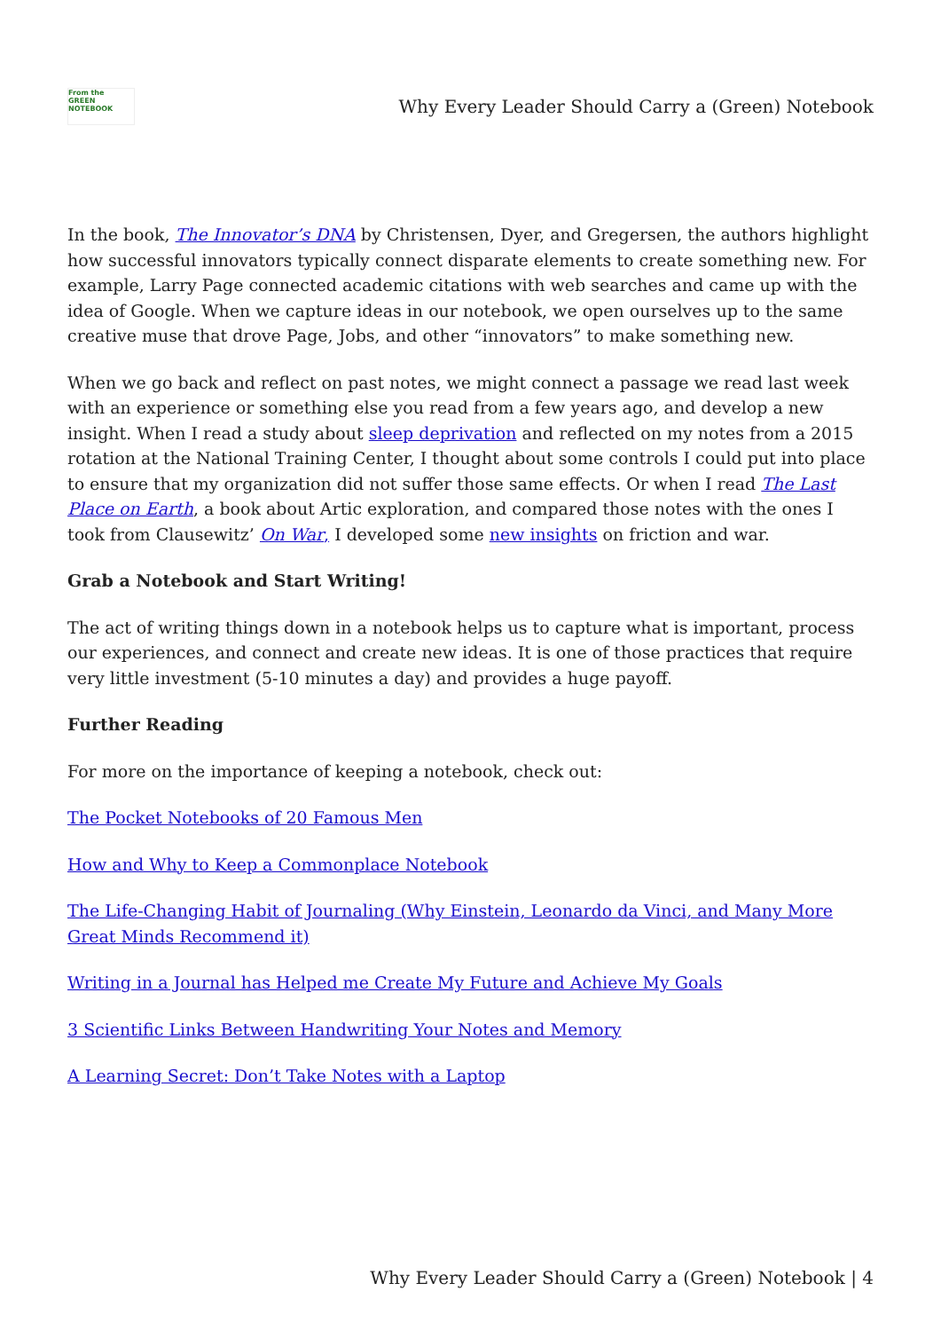From the
GREEN
NOTEBOOK
Why Every Leader Should Carry a (Green) Notebook
In the book, The Innovator’s DNA by Christensen, Dyer, and Gregersen, the authors highlight how successful innovators typically connect disparate elements to create something new. For example, Larry Page connected academic citations with web searches and came up with the idea of Google. When we capture ideas in our notebook, we open ourselves up to the same creative muse that drove Page, Jobs, and other “innovators” to make something new.
When we go back and reflect on past notes, we might connect a passage we read last week with an experience or something else you read from a few years ago, and develop a new insight. When I read a study about sleep deprivation and reflected on my notes from a 2015 rotation at the National Training Center, I thought about some controls I could put into place to ensure that my organization did not suffer those same effects. Or when I read The Last Place on Earth, a book about Artic exploration, and compared those notes with the ones I took from Clausewitz’ On War, I developed some new insights on friction and war.
Grab a Notebook and Start Writing!
The act of writing things down in a notebook helps us to capture what is important, process our experiences, and connect and create new ideas. It is one of those practices that require very little investment (5-10 minutes a day) and provides a huge payoff.
Further Reading
For more on the importance of keeping a notebook, check out:
The Pocket Notebooks of 20 Famous Men
How and Why to Keep a Commonplace Notebook
The Life-Changing Habit of Journaling (Why Einstein, Leonardo da Vinci, and Many More Great Minds Recommend it)
Writing in a Journal has Helped me Create My Future and Achieve My Goals
3 Scientific Links Between Handwriting Your Notes and Memory
A Learning Secret: Don’t Take Notes with a Laptop
Why Every Leader Should Carry a (Green) Notebook | 4